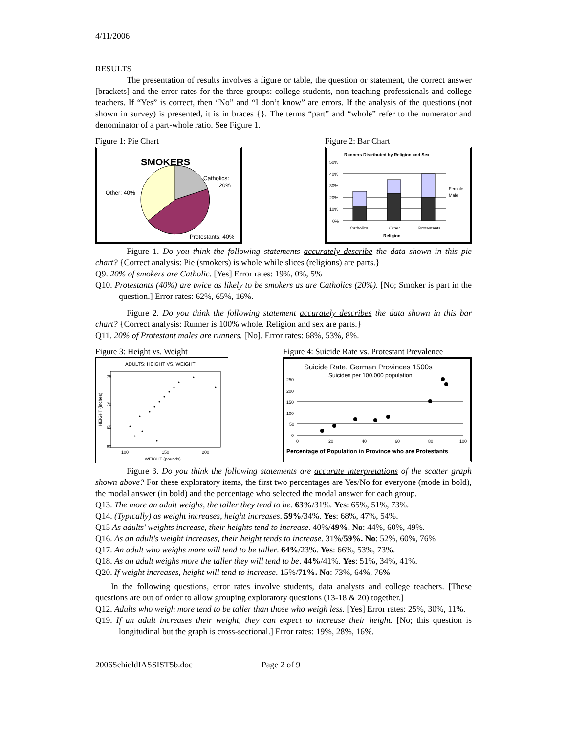4/11/2006
RESULTS
The presentation of results involves a figure or table, the question or statement, the correct answer [brackets] and the error rates for the three groups: college students, non-teaching professionals and college teachers. If “Yes” is correct, then “No” and “I don’t know” are errors. If the analysis of the questions (not shown in survey) is presented, it is in braces {}. The terms “part” and “whole” refer to the numerator and denominator of a part-whole ratio. See Figure 1.
Figure 1: Pie Chart
SMOKERS
Catholics:
20%
Other: 40%
Protestants: 40%
Figure 2: Bar Chart
Runners Distributed by Religion and Sex
50%
40%
30%
20%
10%
0%
Female
Male
Catholics
Other
Protestants
Religion
Figure 1. Do you think the following statements accurately describe the data shown in this pie chart? {Correct analysis: Pie (smokers) is whole while slices (religions) are parts.}
Q9. 20% of smokers are Catholic. [Yes] Error rates: 19%, 0%, 5%
Q10. Protestants (40%) are twice as likely to be smokers as are Catholics (20%). [No; Smoker is part in the question.] Error rates: 62%, 65%, 16%.
Figure 2. Do you think the following statement accurately describes the data shown in this bar chart? {Correct analysis: Runner is 100% whole. Religion and sex are parts.}
Q11. 20% of Protestant males are runners. [No]. Error rates: 68%, 53%, 8%.
Figure 3: Height vs. Weight
ADULTS: HEIGHT VS. WEIGHT
75
70
65
60
100
150
200
WEIGHT (pounds)
HEIGHT (inches)
Figure 4: Suicide Rate vs. Protestant Prevalence
Suicide Rate, German Provinces 1500s
Suicides per 100,000 population
250
200
150
100
50
0
0
20
40
60
80
100
Percentage of Population in Province who are Protestants
Figure 3. Do you think the following statements are accurate interpretations of the scatter graph shown above? For these exploratory items, the first two percentages are Yes/No for everyone (mode in bold), the modal answer (in bold) and the percentage who selected the modal answer for each group.
Q13. The more an adult weighs, the taller they tend to be. 63%/31%. Yes: 65%, 51%, 73%.
Q14. (Typically) as weight increases, height increases. 59%/34%. Yes: 68%, 47%, 54%.
Q15 As adults' weights increase, their heights tend to increase. 40%/49%. No: 44%, 60%, 49%.
Q16. As an adult's weight increases, their height tends to increase. 31%/59%. No: 52%, 60%, 76%
Q17. An adult who weighs more will tend to be taller. 64%/23%. Yes: 66%, 53%, 73%.
Q18. As an adult weighs more the taller they will tend to be. 44%/41%. Yes: 51%, 34%, 41%.
Q20. If weight increases, height will tend to increase. 15%/71%. No: 73%, 64%, 76%
In the following questions, error rates involve students, data analysts and college teachers. [These questions are out of order to allow grouping exploratory questions (13-18 & 20) together.]
Q12. Adults who weigh more tend to be taller than those who weigh less. [Yes] Error rates: 25%, 30%, 11%.
Q19. If an adult increases their weight, they can expect to increase their height. [No; this question is longitudinal but the graph is cross-sectional.] Error rates: 19%, 28%, 16%.
2006SchieldIASSIST5b.doc Page 2 of 9